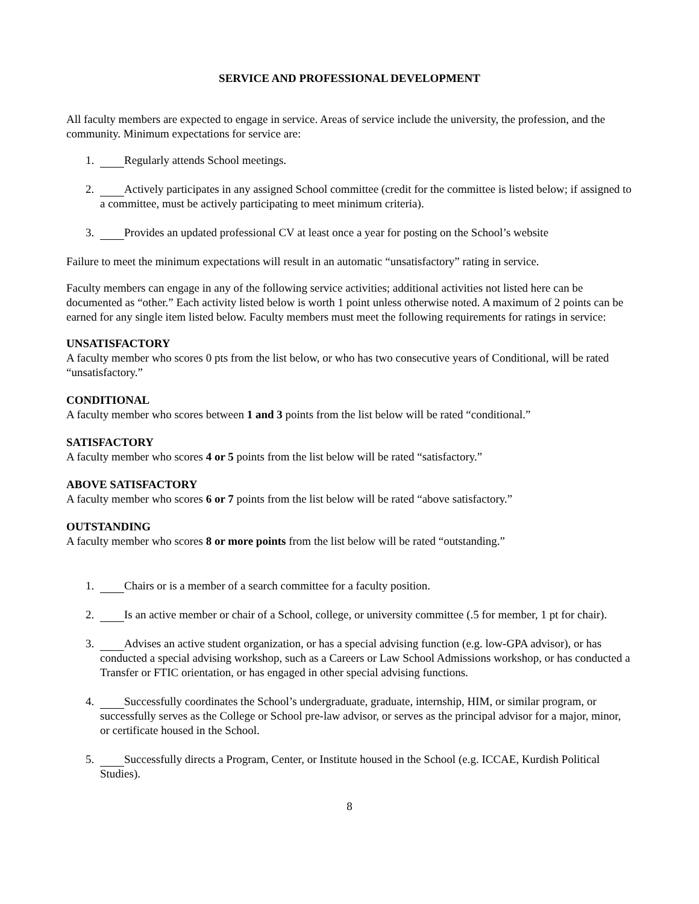SERVICE AND PROFESSIONAL DEVELOPMENT
All faculty members are expected to engage in service. Areas of service include the university, the profession, and the community. Minimum expectations for service are:
1. Regularly attends School meetings.
2. Actively participates in any assigned School committee (credit for the committee is listed below; if assigned to a committee, must be actively participating to meet minimum criteria).
3. Provides an updated professional CV at least once a year for posting on the School’s website
Failure to meet the minimum expectations will result in an automatic “unsatisfactory” rating in service.
Faculty members can engage in any of the following service activities; additional activities not listed here can be documented as “other.” Each activity listed below is worth 1 point unless otherwise noted. A maximum of 2 points can be earned for any single item listed below. Faculty members must meet the following requirements for ratings in service:
UNSATISFACTORY
A faculty member who scores 0 pts from the list below, or who has two consecutive years of Conditional, will be rated “unsatisfactory.”
CONDITIONAL
A faculty member who scores between 1 and 3 points from the list below will be rated “conditional.”
SATISFACTORY
A faculty member who scores 4 or 5 points from the list below will be rated “satisfactory.”
ABOVE SATISFACTORY
A faculty member who scores 6 or 7 points from the list below will be rated “above satisfactory.”
OUTSTANDING
A faculty member who scores 8 or more points from the list below will be rated “outstanding.”
1. Chairs or is a member of a search committee for a faculty position.
2. Is an active member or chair of a School, college, or university committee (.5 for member, 1 pt for chair).
3. Advises an active student organization, or has a special advising function (e.g. low-GPA advisor), or has conducted a special advising workshop, such as a Careers or Law School Admissions workshop, or has conducted a Transfer or FTIC orientation, or has engaged in other special advising functions.
4. Successfully coordinates the School’s undergraduate, graduate, internship, HIM, or similar program, or successfully serves as the College or School pre-law advisor, or serves as the principal advisor for a major, minor, or certificate housed in the School.
5. Successfully directs a Program, Center, or Institute housed in the School (e.g. ICCAE, Kurdish Political Studies).
8